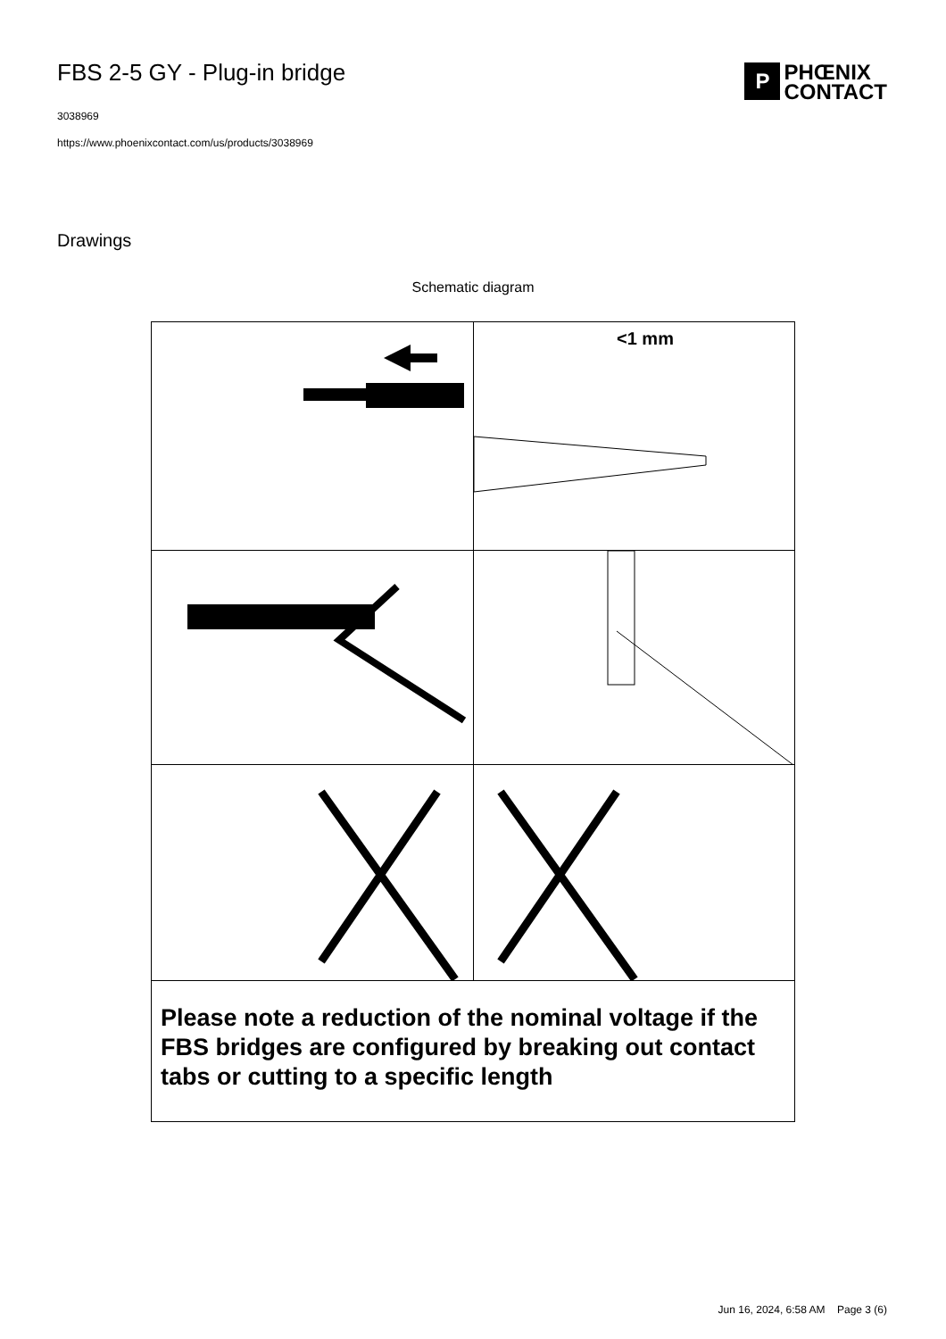FBS 2-5 GY - Plug-in bridge
3038969
https://www.phoenixcontact.com/us/products/3038969
P PHŒNIX
CONTACT
Drawings
Schematic diagram
<1 mm
Please note a reduction of the nominal voltage if the FBS bridges are configured by breaking out contact tabs or cutting to a specific length
Jun 16, 2024, 6:58 AM Page 3 (6)